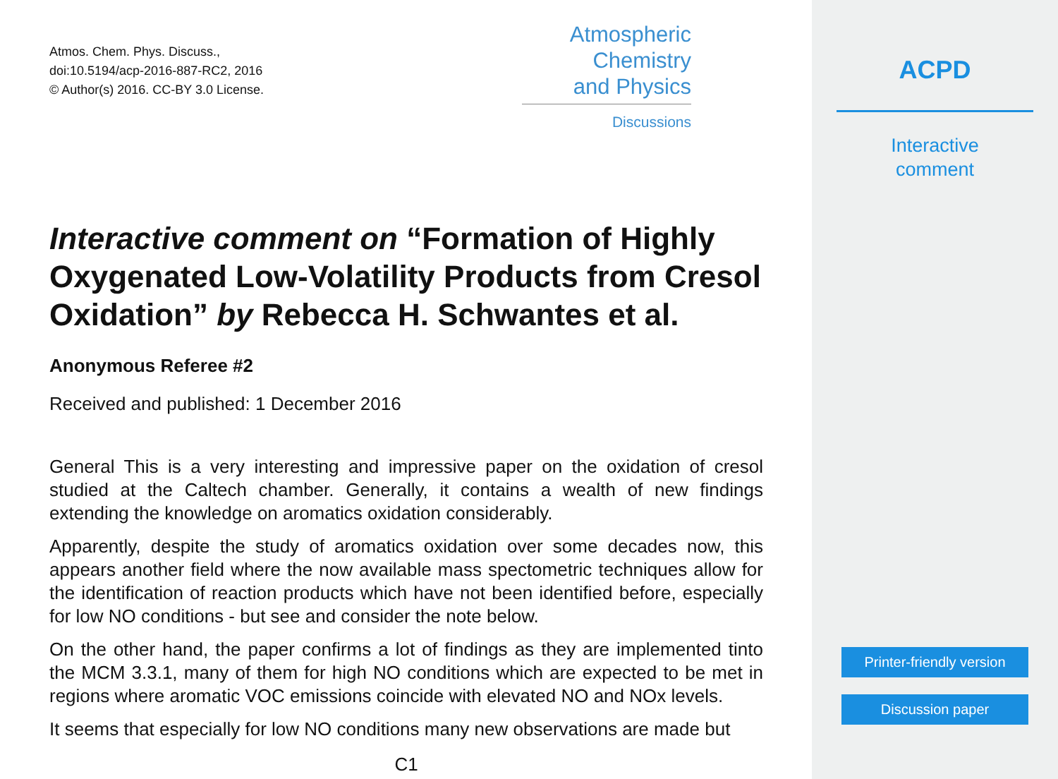Atmos. Chem. Phys. Discuss.,
doi:10.5194/acp-2016-887-RC2, 2016
© Author(s) 2016. CC-BY 3.0 License.
Atmospheric
Chemistry
and Physics
Discussions
Interactive comment on “Formation of Highly Oxygenated Low-Volatility Products from Cresol Oxidation” by Rebecca H. Schwantes et al.
Anonymous Referee #2
Received and published: 1 December 2016
General This is a very interesting and impressive paper on the oxidation of cresol studied at the Caltech chamber. Generally, it contains a wealth of new findings extending the knowledge on aromatics oxidation considerably.
Apparently, despite the study of aromatics oxidation over some decades now, this appears another field where the now available mass spectometric techniques allow for the identification of reaction products which have not been identified before, especially for low NO conditions - but see and consider the note below.
On the other hand, the paper confirms a lot of findings as they are implemented tinto the MCM 3.3.1, many of them for high NO conditions which are expected to be met in regions where aromatic VOC emissions coincide with elevated NO and NOx levels.
It seems that especially for low NO conditions many new observations are made but
C1
ACPD
Interactive
comment
Printer-friendly version
Discussion paper